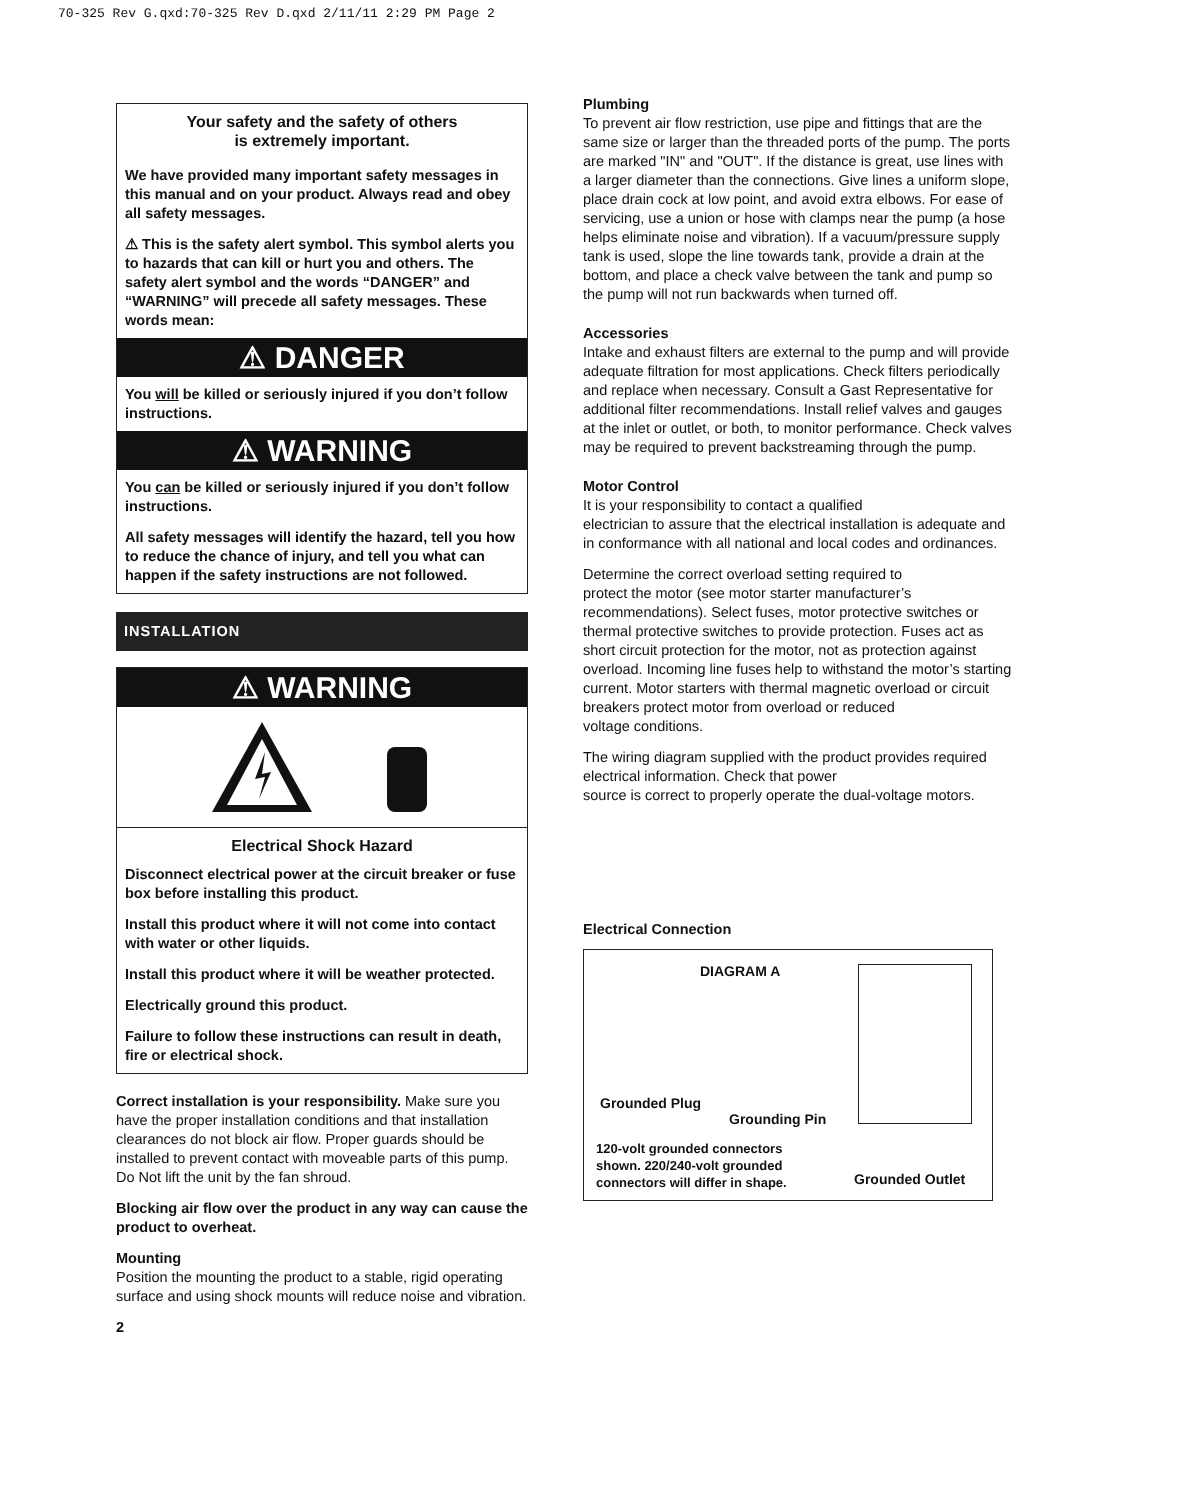70-325 Rev G.qxd:70-325 Rev D.qxd 2/11/11 2:29 PM Page 2
Your safety and the safety of others
is extremely important.
We have provided many important safety messages in this manual and on your product. Always read and obey all safety messages.
⚠ This is the safety alert symbol. This symbol alerts you to hazards that can kill or hurt you and others. The safety alert symbol and the words “DANGER” and “WARNING” will precede all safety messages. These words mean:
⚠ DANGER
You will be killed or seriously injured if you don’t follow instructions.
⚠ WARNING
You can be killed or seriously injured if you don’t follow instructions.
All safety messages will identify the hazard, tell you how to reduce the chance of injury, and tell you what can happen if the safety instructions are not followed.
INSTALLATION
⚠ WARNING
Electrical Shock Hazard
Disconnect electrical power at the circuit breaker or fuse box before installing this product.
Install this product where it will not come into contact with water or other liquids.
Install this product where it will be weather protected.
Electrically ground this product.
Failure to follow these instructions can result in death, fire or electrical shock.
Correct installation is your responsibility. Make sure you have the proper installation conditions and that installation clearances do not block air flow. Proper guards should be installed to prevent contact with moveable parts of this pump. Do Not lift the unit by the fan shroud.
Blocking air flow over the product in any way can cause the product to overheat.
Mounting
Position the mounting the product to a stable, rigid operating surface and using shock mounts will reduce noise and vibration.
2
Plumbing
To prevent air flow restriction, use pipe and fittings that are the same size or larger than the threaded ports of the pump. The ports are marked "IN" and "OUT". If the distance is great, use lines with a larger diameter than the connections. Give lines a uniform slope, place drain cock at low point, and avoid extra elbows. For ease of servicing, use a union or hose with clamps near the pump (a hose helps eliminate noise and vibration). If a vacuum/pressure supply tank is used, slope the line towards tank, provide a drain at the bottom, and place a check valve between the tank and pump so the pump will not run backwards when turned off.
Accessories
Intake and exhaust filters are external to the pump and will provide adequate filtration for most applications. Check filters periodically and replace when necessary. Consult a Gast Representative for additional filter recommendations. Install relief valves and gauges at the inlet or outlet, or both, to monitor performance. Check valves may be required to prevent backstreaming through the pump.
Motor Control
It is your responsibility to contact a qualified
electrician to assure that the electrical installation is adequate and in conformance with all national and local codes and ordinances.
Determine the correct overload setting required to
protect the motor (see motor starter manufacturer’s recommendations). Select fuses, motor protective switches or thermal protective switches to provide protection. Fuses act as short circuit protection for the motor, not as protection against overload. Incoming line fuses help to withstand the motor’s starting current. Motor starters with thermal magnetic overload or circuit breakers protect motor from overload or reduced
voltage conditions.
The wiring diagram supplied with the product provides required electrical information. Check that power
source is correct to properly operate the dual-voltage motors.
Electrical Connection
DIAGRAM A
Grounded Plug
Grounding Pin
120-volt grounded connectors
shown. 220/240-volt grounded
connectors will differ in shape.
Grounded Outlet